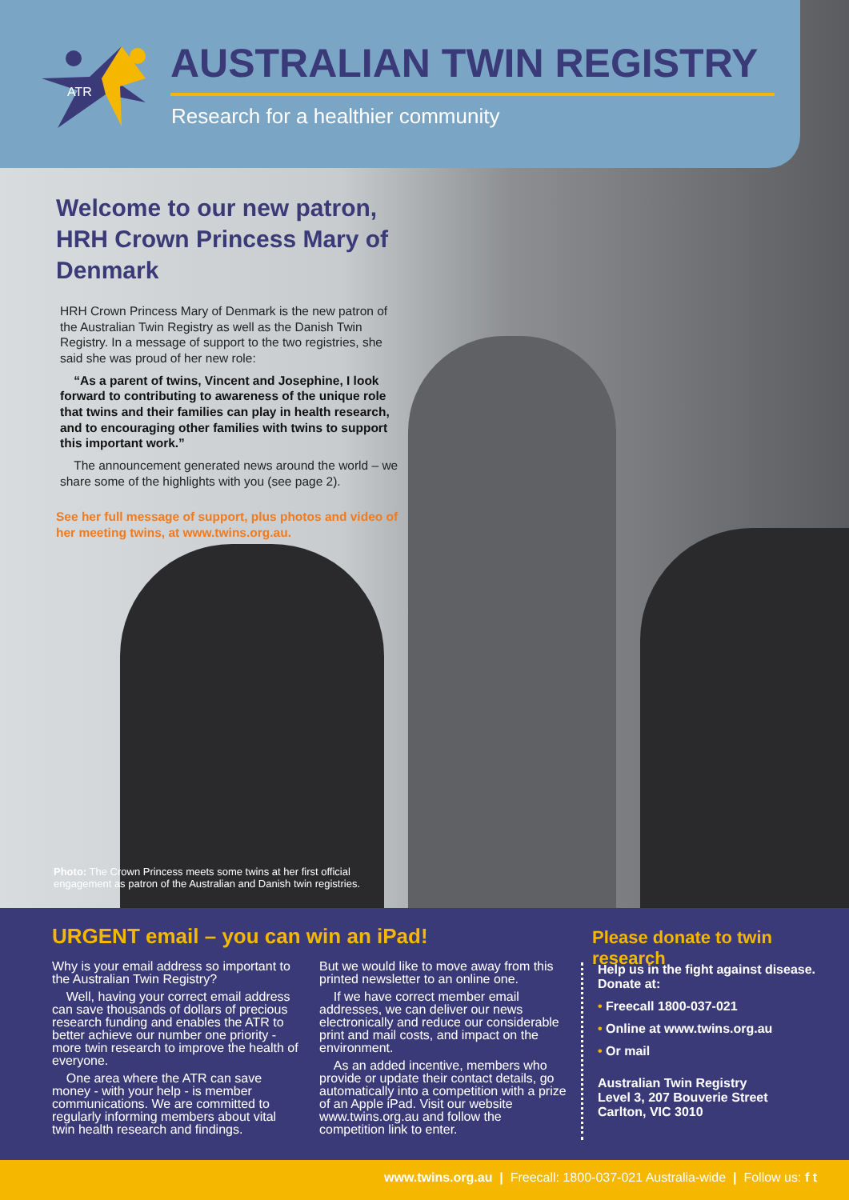ATR
AUSTRALIAN TWIN REGISTRY
Research for a healthier community
Welcome to our new patron, HRH Crown Princess Mary of Denmark
HRH Crown Princess Mary of Denmark is the new patron of the Australian Twin Registry as well as the Danish Twin Registry. In a message of support to the two registries, she said she was proud of her new role:
“As a parent of twins, Vincent and Josephine, I look forward to contributing to awareness of the unique role that twins and their families can play in health research, and to encouraging other families with twins to support this important work.”
The announcement generated news around the world – we share some of the highlights with you (see page 2).
See her full message of support, plus photos and video of her meeting twins, at www.twins.org.au.
Photo: The Crown Princess meets some twins at her first official engagement as patron of the Australian and Danish twin registries.
URGENT email – you can win an iPad!
Why is your email address so important to the Australian Twin Registry?
Well, having your correct email address can save thousands of dollars of precious research funding and enables the ATR to better achieve our number one priority - more twin research to improve the health of everyone.
One area where the ATR can save money - with your help - is member communications. We are committed to regularly informing members about vital twin health research and findings.
But we would like to move away from this printed newsletter to an online one.
If we have correct member email addresses, we can deliver our news electronically and reduce our considerable print and mail costs, and impact on the environment.
As an added incentive, members who provide or update their contact details, go automatically into a competition with a prize of an Apple iPad. Visit our website www.twins.org.au and follow the competition link to enter.
Please donate to twin research
Help us in the fight against disease. Donate at:
• Freecall 1800-037-021
• Online at www.twins.org.au
• Or mail
Australian Twin Registry
Level 3, 207 Bouverie Street
Carlton, VIC 3010
www.twins.org.au | Freecall: 1800-037-021 Australia-wide | Follow us: f t